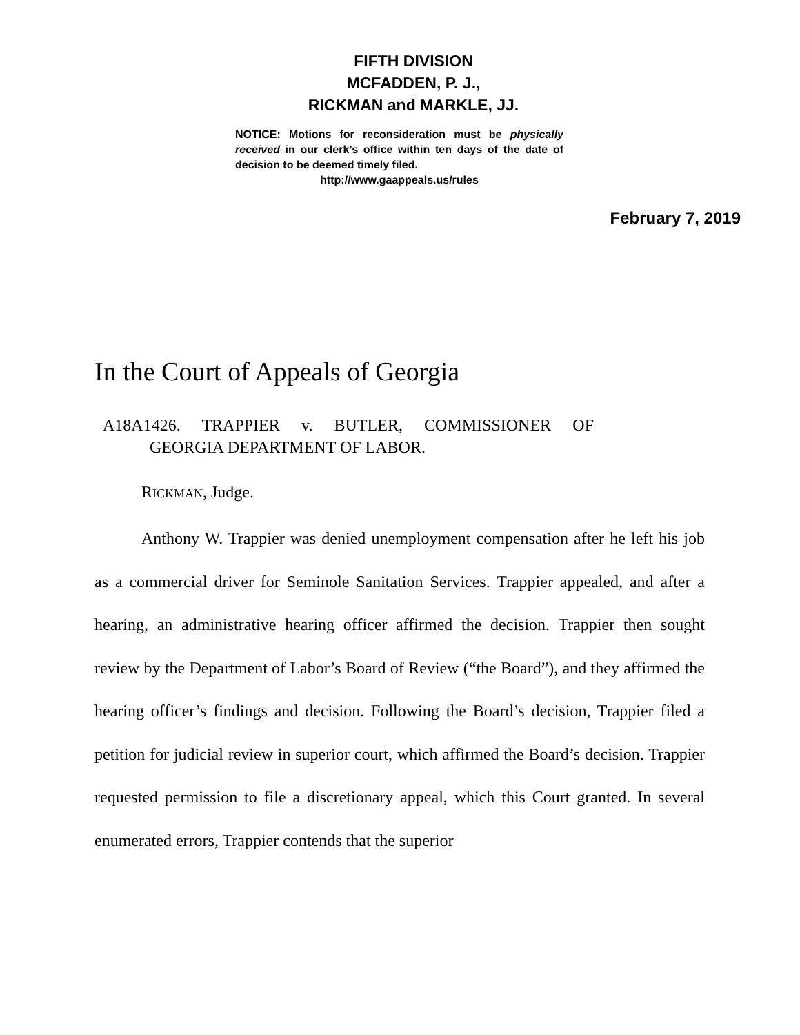FIFTH DIVISION
MCFADDEN, P. J.,
RICKMAN and MARKLE, JJ.
NOTICE: Motions for reconsideration must be physically received in our clerk’s office within ten days of the date of decision to be deemed timely filed.
http://www.gaappeals.us/rules
February 7, 2019
In the Court of Appeals of Georgia
A18A1426. TRAPPIER v. BUTLER, COMMISSIONER OF
GEORGIA DEPARTMENT OF LABOR.
RICKMAN, Judge.
Anthony W. Trappier was denied unemployment compensation after he left his job as a commercial driver for Seminole Sanitation Services. Trappier appealed, and after a hearing, an administrative hearing officer affirmed the decision. Trappier then sought review by the Department of Labor’s Board of Review (“the Board”), and they affirmed the hearing officer’s findings and decision. Following the Board’s decision, Trappier filed a petition for judicial review in superior court, which affirmed the Board’s decision. Trappier requested permission to file a discretionary appeal, which this Court granted. In several enumerated errors, Trappier contends that the superior